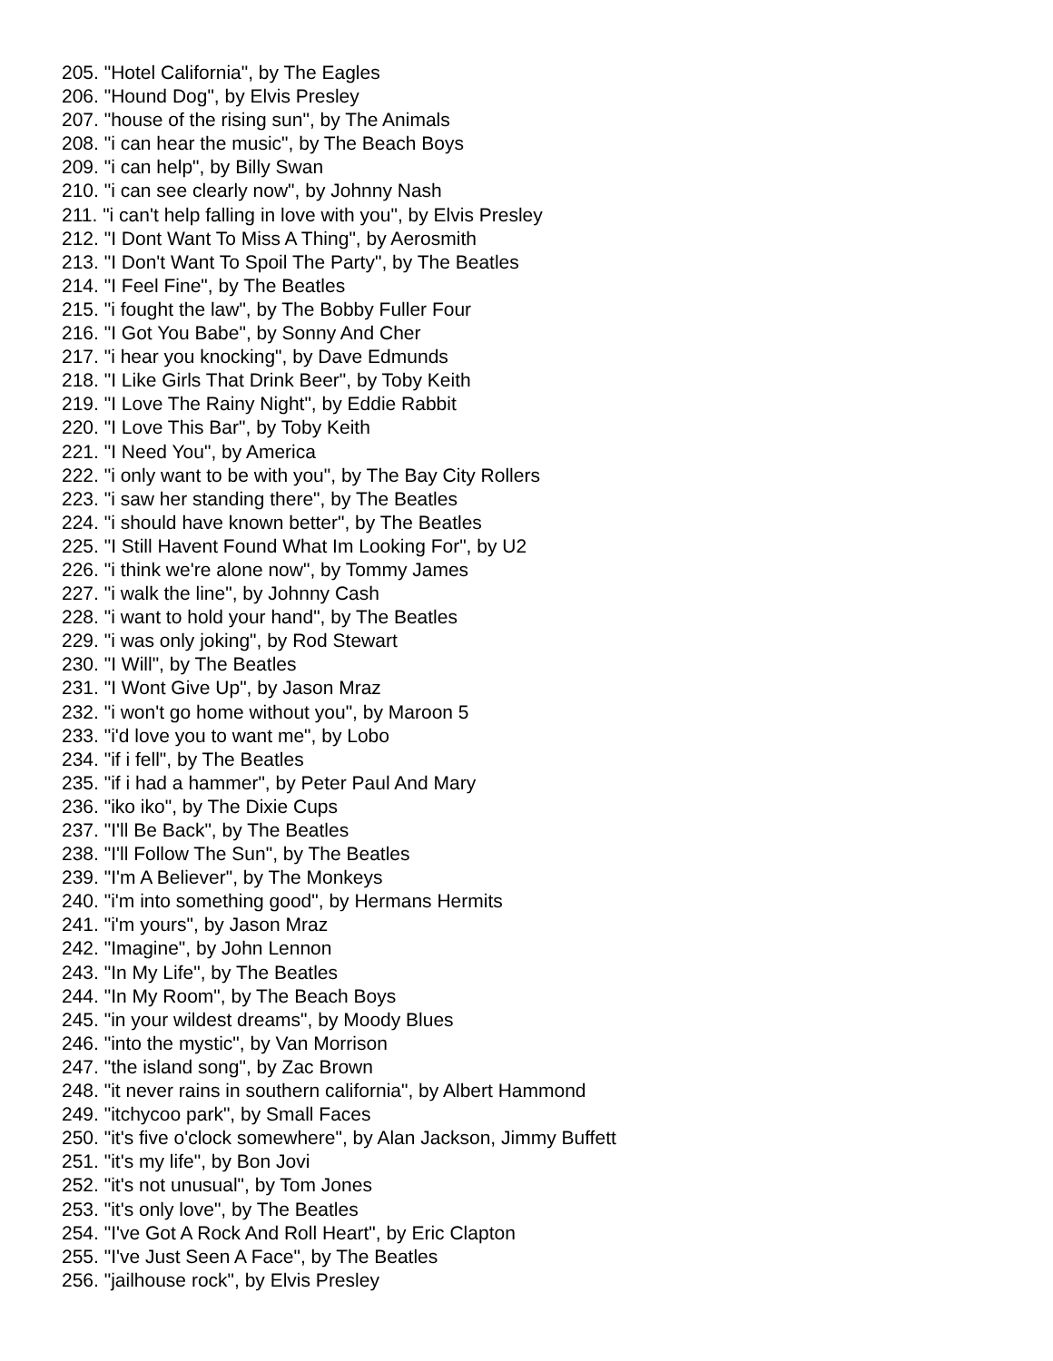205. "Hotel California", by The Eagles
206. "Hound Dog", by Elvis Presley
207. "house of the rising sun", by The Animals
208. "i can hear the music", by The Beach Boys
209. "i can help", by Billy Swan
210. "i can see clearly now", by Johnny Nash
211. "i can't help falling in love with you", by Elvis Presley
212. "I Dont Want To Miss A Thing", by Aerosmith
213. "I Don't Want To Spoil The Party", by The Beatles
214. "I Feel Fine", by The Beatles
215. "i fought the law", by The Bobby Fuller Four
216. "I Got You Babe", by Sonny And Cher
217. "i hear you knocking", by Dave Edmunds
218. "I Like Girls That Drink Beer", by Toby Keith
219. "I Love The Rainy Night", by Eddie Rabbit
220. "I Love This Bar", by Toby Keith
221. "I Need You", by America
222. "i only want to be with you", by The Bay City Rollers
223. "i saw her standing there", by The Beatles
224. "i should have known better", by The Beatles
225. "I Still Havent Found What Im Looking For", by U2
226. "i think we're alone now", by Tommy James
227. "i walk the line", by Johnny Cash
228. "i want to hold your hand", by The Beatles
229. "i was only joking", by Rod Stewart
230. "I Will", by The Beatles
231. "I Wont Give Up", by Jason Mraz
232. "i won't go home without you", by Maroon 5
233. "i'd love you to want me", by Lobo
234. "if i fell", by The Beatles
235. "if i had a hammer", by Peter Paul And Mary
236. "iko iko", by The Dixie Cups
237. "I'll Be Back", by The Beatles
238. "I'll Follow The Sun", by The Beatles
239. "I'm A Believer", by The Monkeys
240. "i'm into something good", by Hermans Hermits
241. "i'm yours", by Jason Mraz
242. "Imagine", by John Lennon
243. "In My Life", by The Beatles
244. "In My Room", by The Beach Boys
245. "in your wildest dreams", by Moody Blues
246. "into the mystic", by Van Morrison
247. "the island song", by Zac Brown
248. "it never rains in southern california", by Albert Hammond
249. "itchycoo park", by Small Faces
250. "it's five o'clock somewhere", by Alan Jackson, Jimmy Buffett
251. "it's my life", by Bon Jovi
252. "it's not unusual", by Tom Jones
253. "it's only love", by The Beatles
254. "I've Got A Rock And Roll Heart", by Eric Clapton
255. "I've Just Seen A Face", by The Beatles
256. "jailhouse rock", by Elvis Presley